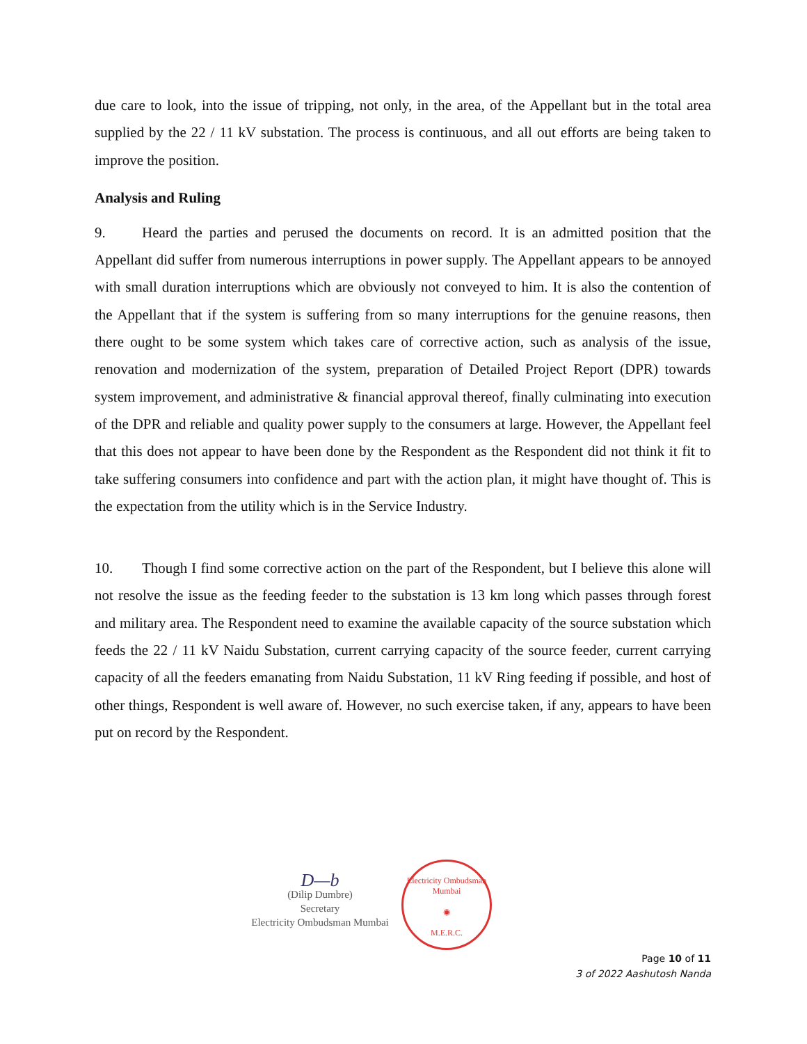due care to look, into the issue of tripping, not only, in the area, of the Appellant but in the total area supplied by the 22 / 11 kV substation. The process is continuous, and all out efforts are being taken to improve the position.
Analysis and Ruling
9. Heard the parties and perused the documents on record. It is an admitted position that the Appellant did suffer from numerous interruptions in power supply. The Appellant appears to be annoyed with small duration interruptions which are obviously not conveyed to him. It is also the contention of the Appellant that if the system is suffering from so many interruptions for the genuine reasons, then there ought to be some system which takes care of corrective action, such as analysis of the issue, renovation and modernization of the system, preparation of Detailed Project Report (DPR) towards system improvement, and administrative & financial approval thereof, finally culminating into execution of the DPR and reliable and quality power supply to the consumers at large. However, the Appellant feel that this does not appear to have been done by the Respondent as the Respondent did not think it fit to take suffering consumers into confidence and part with the action plan, it might have thought of. This is the expectation from the utility which is in the Service Industry.
10. Though I find some corrective action on the part of the Respondent, but I believe this alone will not resolve the issue as the feeding feeder to the substation is 13 km long which passes through forest and military area. The Respondent need to examine the available capacity of the source substation which feeds the 22 / 11 kV Naidu Substation, current carrying capacity of the source feeder, current carrying capacity of all the feeders emanating from Naidu Substation, 11 kV Ring feeding if possible, and host of other things, Respondent is well aware of. However, no such exercise taken, if any, appears to have been put on record by the Respondent.
D—b
(Dilip Dumbre)
Secretary
Electricity Ombudsman Mumbai
Electricity Ombudsman Mumbai
◉
M.E.R.C.
Page 10 of 11
3 of 2022 Aashutosh Nanda